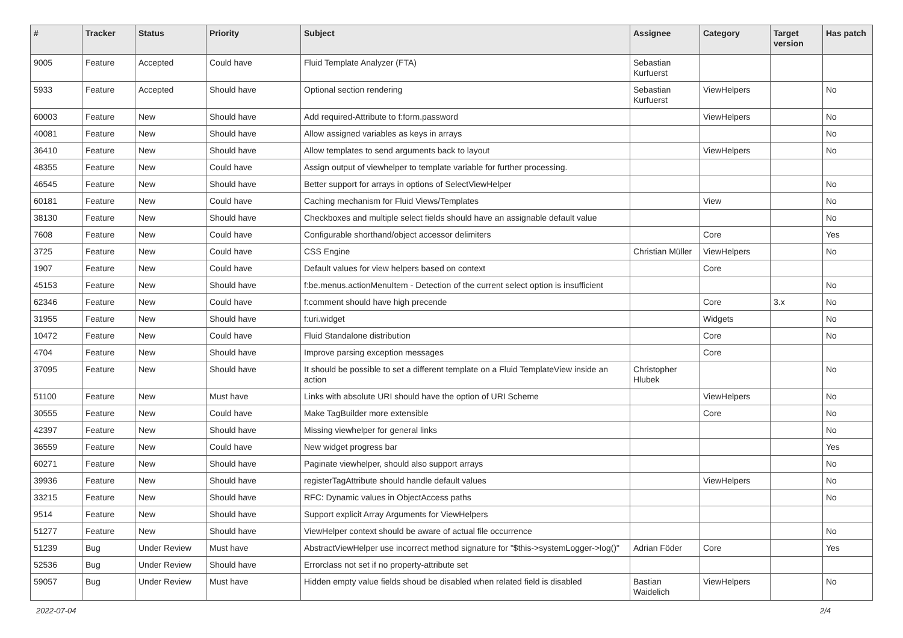| # | Tracker | Status | Priority | Subject | Assignee | Category | Target version | Has patch |
| --- | --- | --- | --- | --- | --- | --- | --- | --- |
| 9005 | Feature | Accepted | Could have | Fluid Template Analyzer (FTA) | Sebastian Kurfuerst | | | |
| 5933 | Feature | Accepted | Should have | Optional section rendering | Sebastian Kurfuerst | ViewHelpers | | No |
| 60003 | Feature | New | Should have | Add required-Attribute to f:form.password | | ViewHelpers | | No |
| 40081 | Feature | New | Should have | Allow assigned variables as keys in arrays | | | | No |
| 36410 | Feature | New | Should have | Allow templates to send arguments back to layout | | ViewHelpers | | No |
| 48355 | Feature | New | Could have | Assign output of viewhelper to template variable for further processing. | | | | |
| 46545 | Feature | New | Should have | Better support for arrays in options of SelectViewHelper | | | | No |
| 60181 | Feature | New | Could have | Caching mechanism for Fluid Views/Templates | | View | | No |
| 38130 | Feature | New | Should have | Checkboxes and multiple select fields should have an assignable default value | | | | No |
| 7608 | Feature | New | Could have | Configurable shorthand/object accessor delimiters | | Core | | Yes |
| 3725 | Feature | New | Could have | CSS Engine | Christian Müller | ViewHelpers | | No |
| 1907 | Feature | New | Could have | Default values for view helpers based on context | | Core | | |
| 45153 | Feature | New | Should have | f:be.menus.actionMenuItem - Detection of the current select option is insufficient | | | | No |
| 62346 | Feature | New | Could have | f:comment should have high precende | | Core | 3.x | No |
| 31955 | Feature | New | Should have | f:uri.widget | | Widgets | | No |
| 10472 | Feature | New | Could have | Fluid Standalone distribution | | Core | | No |
| 4704 | Feature | New | Should have | Improve parsing exception messages | | Core | | |
| 37095 | Feature | New | Should have | It should be possible to set a different template on a Fluid TemplateView inside an action | Christopher Hlubek | | | No |
| 51100 | Feature | New | Must have | Links with absolute URI should have the option of URI Scheme | | ViewHelpers | | No |
| 30555 | Feature | New | Could have | Make TagBuilder more extensible | | Core | | No |
| 42397 | Feature | New | Should have | Missing viewhelper for general links | | | | No |
| 36559 | Feature | New | Could have | New widget progress bar | | | | Yes |
| 60271 | Feature | New | Should have | Paginate viewhelper, should also support arrays | | | | No |
| 39936 | Feature | New | Should have | registerTagAttribute should handle default values | | ViewHelpers | | No |
| 33215 | Feature | New | Should have | RFC: Dynamic values in ObjectAccess paths | | | | No |
| 9514 | Feature | New | Should have | Support explicit Array Arguments for ViewHelpers | | | | |
| 51277 | Feature | New | Should have | ViewHelper context should be aware of actual file occurrence | | | | No |
| 51239 | Bug | Under Review | Must have | AbstractViewHelper use incorrect method signature for "$this->systemLogger->log()" | Adrian Föder | Core | | Yes |
| 52536 | Bug | Under Review | Should have | Errorclass not set if no property-attribute set | | | | |
| 59057 | Bug | Under Review | Must have | Hidden empty value fields shoud be disabled when related field is disabled | Bastian Waidelich | ViewHelpers | | No |
2022-07-04 2/4